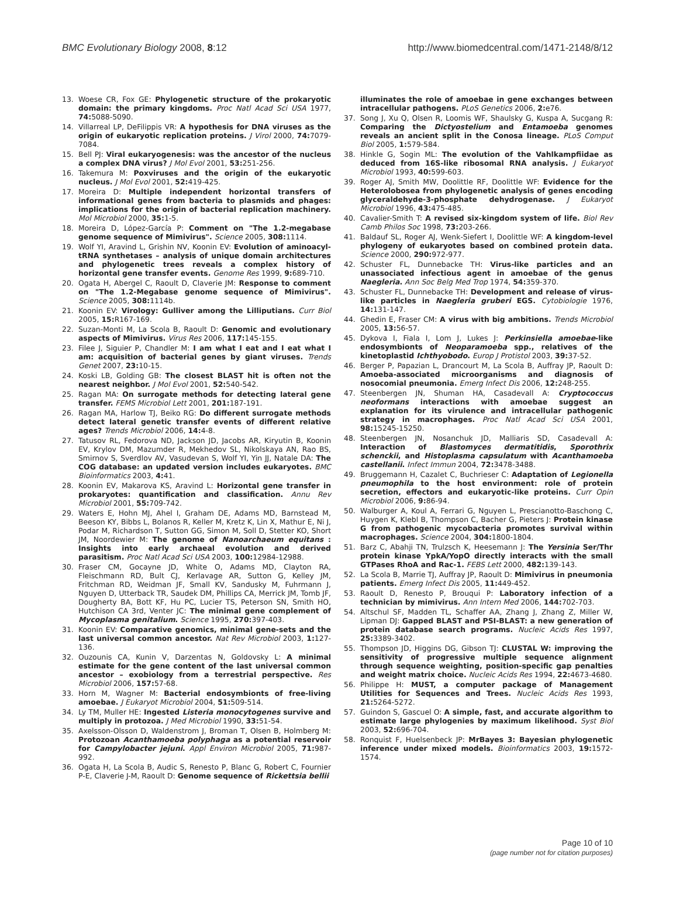BMC Evolutionary Biology 2008, 8:12
http://www.biomedcentral.com/1471-2148/8/12
13. Woese CR, Fox GE: Phylogenetic structure of the prokaryotic domain: the primary kingdoms. Proc Natl Acad Sci USA 1977, 74: 5088-5090.
14. Villarreal LP, DeFilippis VR: A hypothesis for DNA viruses as the origin of eukaryotic replication proteins. J Virol 2000, 74: 7079-7084.
15. Bell PJ: Viral eukaryogenesis: was the ancestor of the nucleus a complex DNA virus? J Mol Evol 2001, 53: 251-256.
16. Takemura M: Poxviruses and the origin of the eukaryotic nucleus. J Mol Evol 2001, 52: 419-425.
17. Moreira D: Multiple independent horizontal transfers of informational genes from bacteria to plasmids and phages: implications for the origin of bacterial replication machinery. Mol Microbiol 2000, 35: 1-5.
18. Moreira D, López-García P: Comment on "The 1.2-megabase genome sequence of Mimivirus". Science 2005, 308: 1114.
19. Wolf YI, Aravind L, Grishin NV, Koonin EV: Evolution of aminoacyl-tRNA synthetases – analysis of unique domain architectures and phylogenetic trees reveals a complex history of horizontal gene transfer events. Genome Res 1999, 9: 689-710.
20. Ogata H, Abergel C, Raoult D, Claverie JM: Response to comment on "The 1.2-Megabase genome sequence of Mimivirus". Science 2005, 308: 1114b.
21. Koonin EV: Virology: Gulliver among the Lilliputians. Curr Biol 2005, 15: R167-169.
22. Suzan-Monti M, La Scola B, Raoult D: Genomic and evolutionary aspects of Mimivirus. Virus Res 2006, 117: 145-155.
23. Filee J, Siguier P, Chandler M: I am what I eat and I eat what I am: acquisition of bacterial genes by giant viruses. Trends Genet 2007, 23: 10-15.
24. Koski LB, Golding GB: The closest BLAST hit is often not the nearest neighbor. J Mol Evol 2001, 52: 540-542.
25. Ragan MA: On surrogate methods for detecting lateral gene transfer. FEMS Microbiol Lett 2001, 201: 187-191.
26. Ragan MA, Harlow TJ, Beiko RG: Do different surrogate methods detect lateral genetic transfer events of different relative ages? Trends Microbiol 2006, 14: 4-8.
27. Tatusov RL, Fedorova ND, Jackson JD, Jacobs AR, Kiryutin B, Koonin EV, Krylov DM, Mazumder R, Mekhedov SL, Nikolskaya AN, Rao BS, Smirnov S, Sverdlov AV, Vasudevan S, Wolf YI, Yin JJ, Natale DA: The COG database: an updated version includes eukaryotes. BMC Bioinformatics 2003, 4: 41.
28. Koonin EV, Makarova KS, Aravind L: Horizontal gene transfer in prokaryotes: quantification and classification. Annu Rev Microbiol 2001, 55: 709-742.
29. Waters E, Hohn MJ, Ahel I, Graham DE, Adams MD, Barnstead M, Beeson KY, Bibbs L, Bolanos R, Keller M, Kretz K, Lin X, Mathur E, Ni J, Podar M, Richardson T, Sutton GG, Simon M, Soll D, Stetter KO, Short JM, Noordewier M: The genome of Nanoarchaeum equitans : Insights into early archaeal evolution and derived parasitism. Proc Natl Acad Sci USA 2003, 100: 12984-12988.
30. Fraser CM, Gocayne JD, White O, Adams MD, Clayton RA, Fleischmann RD, Bult CJ, Kerlavage AR, Sutton G, Kelley JM, Fritchman RD, Weidman JF, Small KV, Sandusky M, Fuhrmann J, Nguyen D, Utterback TR, Saudek DM, Phillips CA, Merrick JM, Tomb JF, Dougherty BA, Bott KF, Hu PC, Lucier TS, Peterson SN, Smith HO, Hutchison CA 3rd, Venter JC: The minimal gene complement of Mycoplasma genitalium. Science 1995, 270: 397-403.
31. Koonin EV: Comparative genomics, minimal gene-sets and the last universal common ancestor. Nat Rev Microbiol 2003, 1: 127-136.
32. Ouzounis CA, Kunin V, Darzentas N, Goldovsky L: A minimal estimate for the gene content of the last universal common ancestor – exobiology from a terrestrial perspective. Res Microbiol 2006, 157: 57-68.
33. Horn M, Wagner M: Bacterial endosymbionts of free-living amoebae. J Eukaryot Microbiol 2004, 51: 509-514.
34. Ly TM, Muller HE: Ingested Listeria monocytogenes survive and multiply in protozoa. J Med Microbiol 1990, 33: 51-54.
35. Axelsson-Olsson D, Waldenstrom J, Broman T, Olsen B, Holmberg M: Protozoan Acanthamoeba polyphaga as a potential reservoir for Campylobacter jejuni. Appl Environ Microbiol 2005, 71: 987-992.
36. Ogata H, La Scola B, Audic S, Renesto P, Blanc G, Robert C, Fournier P-E, Claverie J-M, Raoult D: Genome sequence of Rickettsia bellii
illuminates the role of amoebae in gene exchanges between intracellular pathogens. PLoS Genetics 2006, 2: e76.
37. Song J, Xu Q, Olsen R, Loomis WF, Shaulsky G, Kuspa A, Sucgang R: Comparing the Dictyostelium and Entamoeba genomes reveals an ancient split in the Conosa lineage. PLoS Comput Biol 2005, 1: 579-584.
38. Hinkle G, Sogin ML: The evolution of the Vahlkampfiidae as deduced from 16S-like ribosomal RNA analysis. J Eukaryot Microbiol 1993, 40: 599-603.
39. Roger AJ, Smith MW, Doolittle RF, Doolittle WF: Evidence for the Heterolobosea from phylogenetic analysis of genes encoding glyceraldehyde-3-phosphate dehydrogenase. J Eukaryot Microbiol 1996, 43: 475-485.
40. Cavalier-Smith T: A revised six-kingdom system of life. Biol Rev Camb Philos Soc 1998, 73: 203-266.
41. Baldauf SL, Roger AJ, Wenk-Siefert I, Doolittle WF: A kingdom-level phylogeny of eukaryotes based on combined protein data. Science 2000, 290: 972-977.
42. Schuster FL, Dunnebacke TH: Virus-like particles and an unassociated infectious agent in amoebae of the genus Naegleria. Ann Soc Belg Med Trop 1974, 54: 359-370.
43. Schuster FL, Dunnebacke TH: Development and release of virus-like particles in Naegleria gruberi EGS. Cytobiologie 1976, 14: 131-147.
44. Ghedin E, Fraser CM: A virus with big ambitions. Trends Microbiol 2005, 13: 56-57.
45. Dykova I, Fiala I, Lom J, Lukes J: Perkinsiella amoebae-like endosymbionts of Neoparamoeba spp., relatives of the kinetoplastid Ichthyobodo. Europ J Protistol 2003, 39: 37-52.
46. Berger P, Papazian L, Drancourt M, La Scola B, Auffray JP, Raoult D: Amoeba-associated microorganisms and diagnosis of nosocomial pneumonia. Emerg Infect Dis 2006, 12: 248-255.
47. Steenbergen JN, Shuman HA, Casadevall A: Cryptococcus neoformans interactions with amoebae suggest an explanation for its virulence and intracellular pathogenic strategy in macrophages. Proc Natl Acad Sci USA 2001, 98: 15245-15250.
48. Steenbergen JN, Nosanchuk JD, Malliaris SD, Casadevall A: Interaction of Blastomyces dermatitidis, Sporothrix schenckii, and Histoplasma capsulatum with Acanthamoeba castellanii. Infect Immun 2004, 72: 3478-3488.
49. Bruggemann H, Cazalet C, Buchrieser C: Adaptation of Legionella pneumophila to the host environment: role of protein secretion, effectors and eukaryotic-like proteins. Curr Opin Microbiol 2006, 9: 86-94.
50. Walburger A, Koul A, Ferrari G, Nguyen L, Prescianotto-Baschong C, Huygen K, Klebl B, Thompson C, Bacher G, Pieters J: Protein kinase G from pathogenic mycobacteria promotes survival within macrophages. Science 2004, 304: 1800-1804.
51. Barz C, Abahji TN, Trulzsch K, Heesemann J: The Yersinia Ser/Thr protein kinase YpkA/YopO directly interacts with the small GTPases RhoA and Rac-1. FEBS Lett 2000, 482: 139-143.
52. La Scola B, Marrie TJ, Auffray JP, Raoult D: Mimivirus in pneumonia patients. Emerg Infect Dis 2005, 11: 449-452.
53. Raoult D, Renesto P, Brouqui P: Laboratory infection of a technician by mimivirus. Ann Intern Med 2006, 144: 702-703.
54. Altschul SF, Madden TL, Schaffer AA, Zhang J, Zhang Z, Miller W, Lipman DJ: Gapped BLAST and PSI-BLAST: a new generation of protein database search programs. Nucleic Acids Res 1997, 25: 3389-3402.
55. Thompson JD, Higgins DG, Gibson TJ: CLUSTAL W: improving the sensitivity of progressive multiple sequence alignment through sequence weighting, position-specific gap penalties and weight matrix choice. Nucleic Acids Res 1994, 22: 4673-4680.
56. Philippe H: MUST, a computer package of Management Utilities for Sequences and Trees. Nucleic Acids Res 1993, 21: 5264-5272.
57. Guindon S, Gascuel O: A simple, fast, and accurate algorithm to estimate large phylogenies by maximum likelihood. Syst Biol 2003, 52: 696-704.
58. Ronquist F, Huelsenbeck JP: MrBayes 3: Bayesian phylogenetic inference under mixed models. Bioinformatics 2003, 19: 1572-1574.
Page 10 of 10
(page number not for citation purposes)